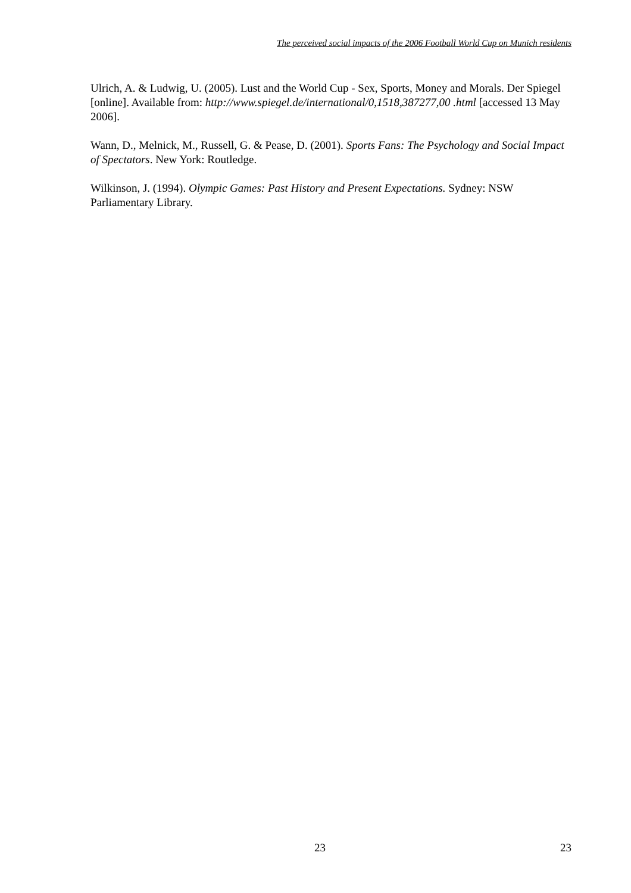The perceived social impacts of the 2006 Football World Cup on Munich residents
Ulrich, A. & Ludwig, U. (2005). Lust and the World Cup - Sex, Sports, Money and Morals. Der Spiegel [online]. Available from: http://www.spiegel.de/international/0,1518,387277,00 .html [accessed 13 May 2006].
Wann, D., Melnick, M., Russell, G. & Pease, D. (2001). Sports Fans: The Psychology and Social Impact of Spectators. New York: Routledge.
Wilkinson, J. (1994). Olympic Games: Past History and Present Expectations. Sydney: NSW Parliamentary Library.
23 23